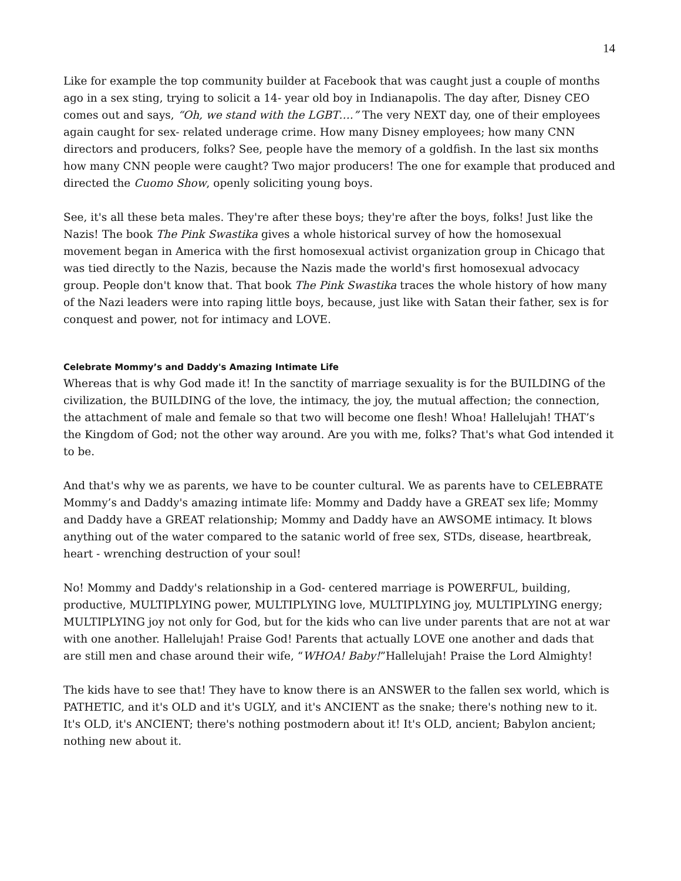14
Like for example the top community builder at Facebook that was caught just a couple of months ago in a sex sting, trying to solicit a 14- year old boy in Indianapolis. The day after, Disney CEO comes out and says, “Oh, we stand with the LGBT….” The very NEXT day, one of their employees again caught for sex- related underage crime. How many Disney employees; how many CNN directors and producers, folks? See, people have the memory of a goldfish. In the last six months how many CNN people were caught? Two major producers! The one for example that produced and directed the Cuomo Show, openly soliciting young boys.
See, it's all these beta males. They're after these boys; they're after the boys, folks! Just like the Nazis! The book The Pink Swastika gives a whole historical survey of how the homosexual movement began in America with the first homosexual activist organization group in Chicago that was tied directly to the Nazis, because the Nazis made the world's first homosexual advocacy group. People don't know that. That book The Pink Swastika traces the whole history of how many of the Nazi leaders were into raping little boys, because, just like with Satan their father, sex is for conquest and power, not for intimacy and LOVE.
Celebrate Mommy’s and Daddy's Amazing Intimate Life
Whereas that is why God made it! In the sanctity of marriage sexuality is for the BUILDING of the civilization, the BUILDING of the love, the intimacy, the joy, the mutual affection; the connection, the attachment of male and female so that two will become one flesh! Whoa! Hallelujah! THAT’s the Kingdom of God; not the other way around. Are you with me, folks? That's what God intended it to be.
And that's why we as parents, we have to be counter cultural. We as parents have to CELEBRATE Mommy’s and Daddy's amazing intimate life: Mommy and Daddy have a GREAT sex life; Mommy and Daddy have a GREAT relationship; Mommy and Daddy have an AWSOME intimacy. It blows anything out of the water compared to the satanic world of free sex, STDs, disease, heartbreak, heart - wrenching destruction of your soul!
No! Mommy and Daddy's relationship in a God- centered marriage is POWERFUL, building, productive, MULTIPLYING power, MULTIPLYING love, MULTIPLYING joy, MULTIPLYING energy; MULTIPLYING joy not only for God, but for the kids who can live under parents that are not at war with one another. Hallelujah! Praise God! Parents that actually LOVE one another and dads that are still men and chase around their wife, “WHOA! Baby!”Hallelujah! Praise the Lord Almighty!
The kids have to see that! They have to know there is an ANSWER to the fallen sex world, which is PATHETIC, and it's OLD and it's UGLY, and it's ANCIENT as the snake; there's nothing new to it. It's OLD, it's ANCIENT; there's nothing postmodern about it! It's OLD, ancient; Babylon ancient; nothing new about it.